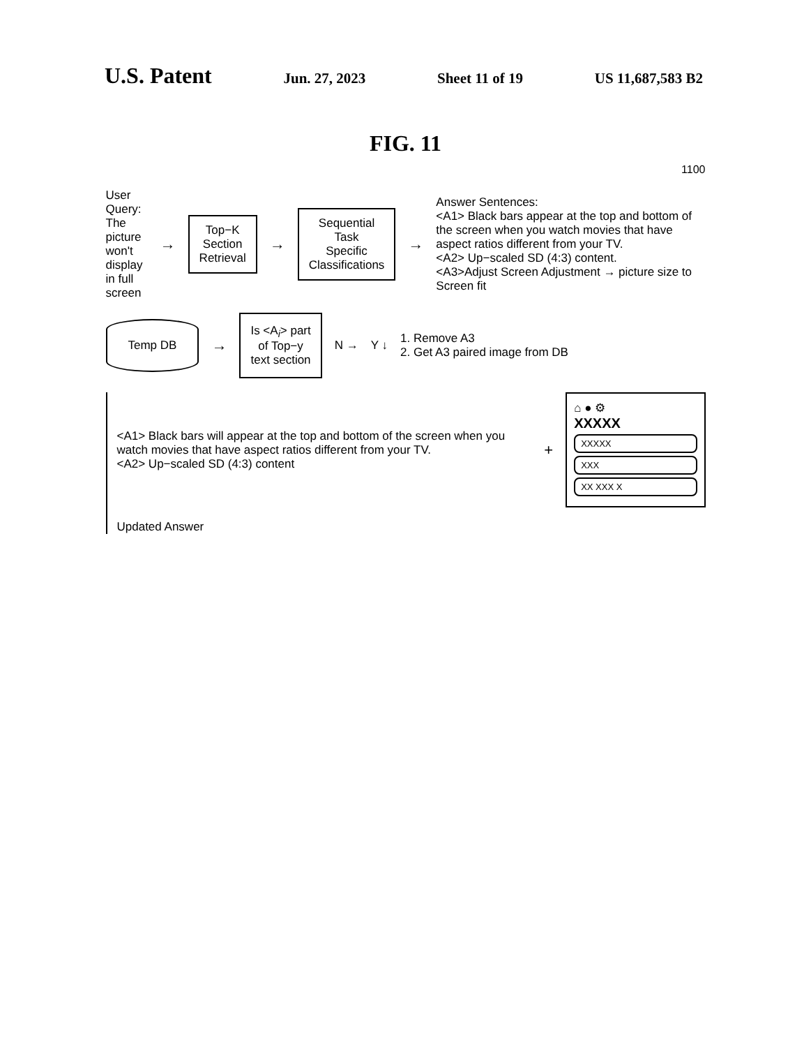U.S. Patent
Jun. 27, 2023 Sheet 11 of 19 US 11,687,583 B2
FIG. 11
1100
User Query:
The picture won't
display in full screen
→
Top−K Section
Retrieval
→
Sequential Task
Specific
Classifications
→
Answer Sentences:
<A1> Black bars appear at the top and bottom of the screen when you watch movies that have aspect ratios different from your TV.
<A2> Up−scaled SD (4:3) content.
<A3>Adjust Screen Adjustment → picture size to Screen fit
Temp DB
→
Is <A<sub>i</sub>> part
of Top−y
text section
N → Y ↓
1. Remove A3
2. Get A3 paired image from DB
<A1> Black bars will appear at the top and bottom of the screen when you watch movies that have aspect ratios different from your TV.
<A2> Up−scaled SD (4:3) content
+
⌂ ● ⚙
XXXXX
XXXXX
XXX
XX XXX X
Updated Answer